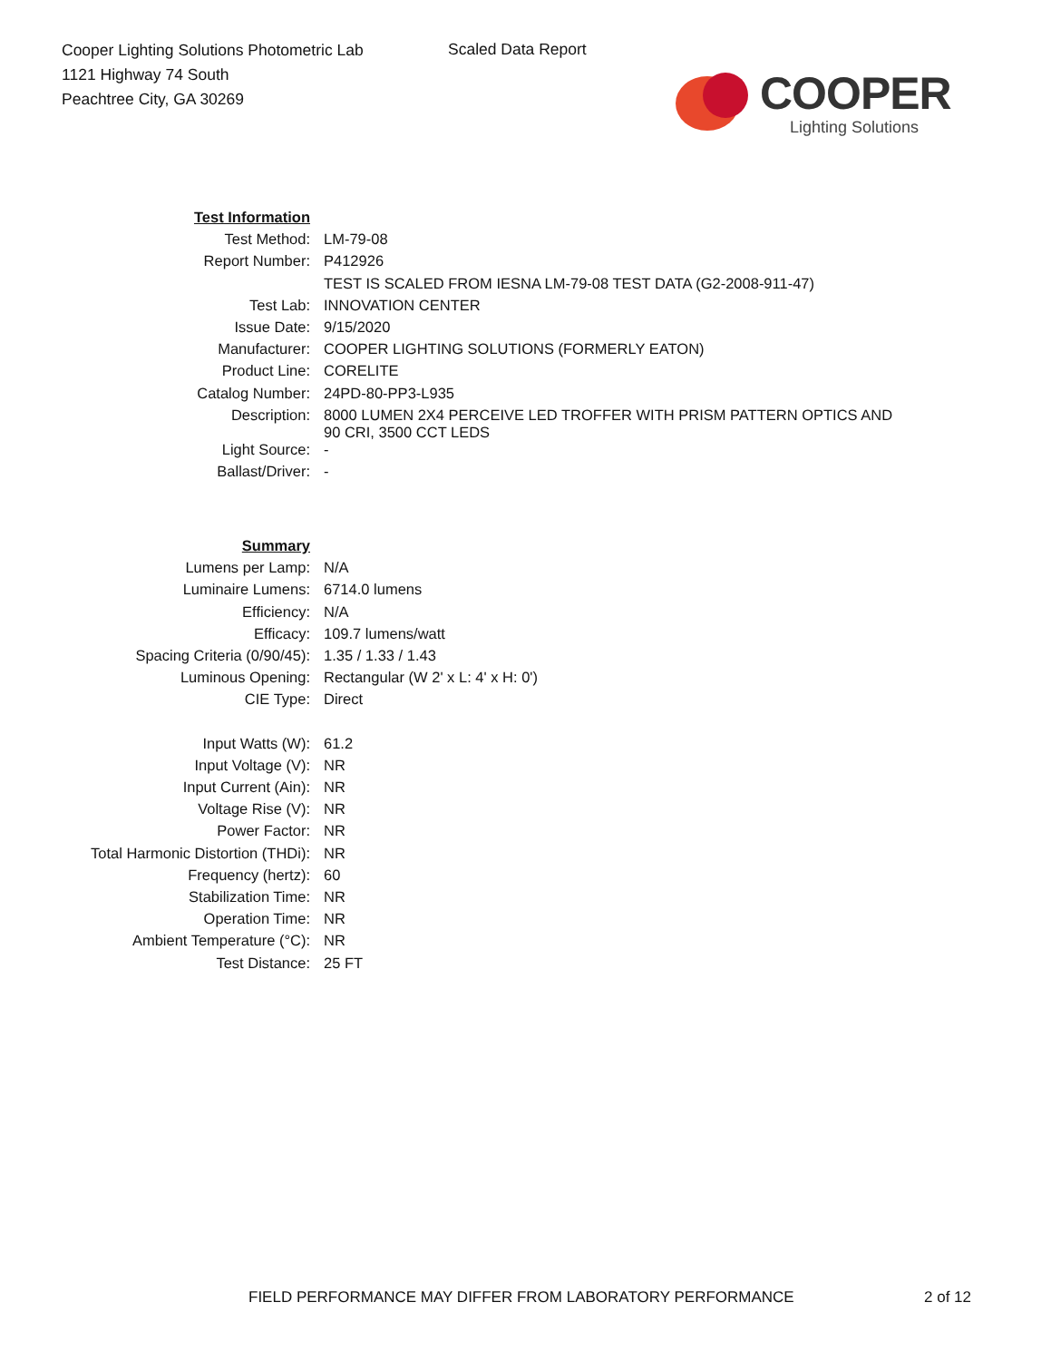Cooper Lighting Solutions Photometric Lab
1121 Highway 74 South
Peachtree City, GA 30269
Scaled Data Report
COOPER
Lighting Solutions
| Test Information | |
| Test Method: | LM-79-08 |
| Report Number: | P412926 |
| | TEST IS SCALED FROM IESNA LM-79-08 TEST DATA (G2-2008-911-47) |
| Test Lab: | INNOVATION CENTER |
| Issue Date: | 9/15/2020 |
| Manufacturer: | COOPER LIGHTING SOLUTIONS (FORMERLY EATON) |
| Product Line: | CORELITE |
| Catalog Number: | 24PD-80-PP3-L935 |
| Description: | 8000 LUMEN 2X4 PERCEIVE LED TROFFER WITH PRISM PATTERN OPTICS AND 90 CRI, 3500 CCT LEDS |
| Light Source: | - |
| Ballast/Driver: | - |
| Summary | |
| Lumens per Lamp: | N/A |
| Luminaire Lumens: | 6714.0 lumens |
| Efficiency: | N/A |
| Efficacy: | 109.7 lumens/watt |
| Spacing Criteria (0/90/45): | 1.35 / 1.33 / 1.43 |
| Luminous Opening: | Rectangular (W 2' x L: 4' x H: 0') |
| CIE Type: | Direct |
| Input Watts (W): | 61.2 |
| Input Voltage (V): | NR |
| Input Current (Ain): | NR |
| Voltage Rise (V): | NR |
| Power Factor: | NR |
| Total Harmonic Distortion (THDi): | NR |
| Frequency (hertz): | 60 |
| Stabilization Time: | NR |
| Operation Time: | NR |
| Ambient Temperature (°C): | NR |
| Test Distance: | 25 FT |
FIELD PERFORMANCE MAY DIFFER FROM LABORATORY PERFORMANCE
2 of 12